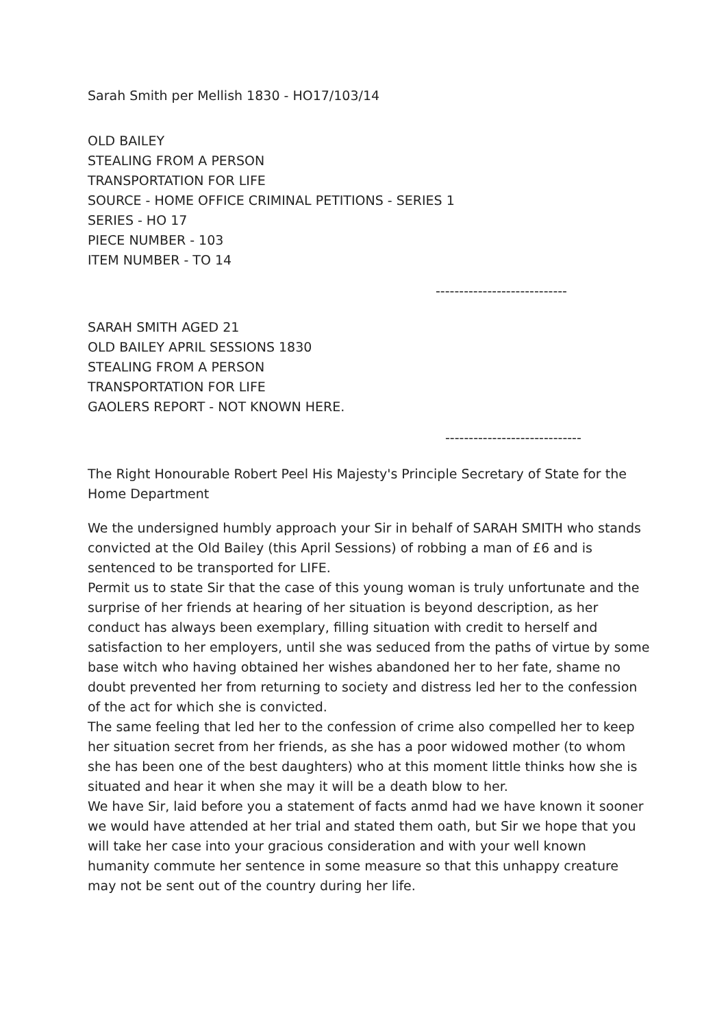Sarah Smith per Mellish 1830 - HO17/103/14
OLD BAILEY
STEALING FROM A PERSON
TRANSPORTATION FOR LIFE
SOURCE - HOME OFFICE CRIMINAL PETITIONS - SERIES 1
SERIES - HO 17
PIECE NUMBER - 103
ITEM NUMBER - TO 14
----------------------------
SARAH SMITH AGED 21
OLD BAILEY APRIL SESSIONS 1830
STEALING FROM A PERSON
TRANSPORTATION FOR LIFE
GAOLERS REPORT - NOT KNOWN HERE.
-----------------------------
The Right Honourable Robert Peel His Majesty's Principle Secretary of State for the Home Department
We the undersigned humbly approach your Sir in behalf of SARAH SMITH who stands convicted at the Old Bailey (this April Sessions) of robbing a man of £6 and is sentenced to be transported for LIFE.
Permit us to state Sir that the case of this young woman is truly unfortunate and the surprise of her friends at hearing of her situation is beyond description, as her conduct has always been exemplary, filling situation with credit to herself and satisfaction to her employers, until she was seduced from the paths of virtue by some base witch who having obtained her wishes abandoned her to her fate, shame no doubt prevented her from returning to society and distress led her to the confession of the act for which she is convicted.
The same feeling that led her to the confession of crime also compelled her to keep her situation secret from her friends, as she has a poor widowed mother (to whom she has been one of the best daughters) who at this moment little thinks how she is situated and hear it when she may it will be a death blow to her.
We have Sir, laid before you a statement of facts anmd had we have known it sooner we would have attended at her trial and stated them oath, but Sir we hope that you will take her case into your gracious consideration and with your well known humanity commute her sentence in some measure so that this unhappy creature may not be sent out of the country during her life.